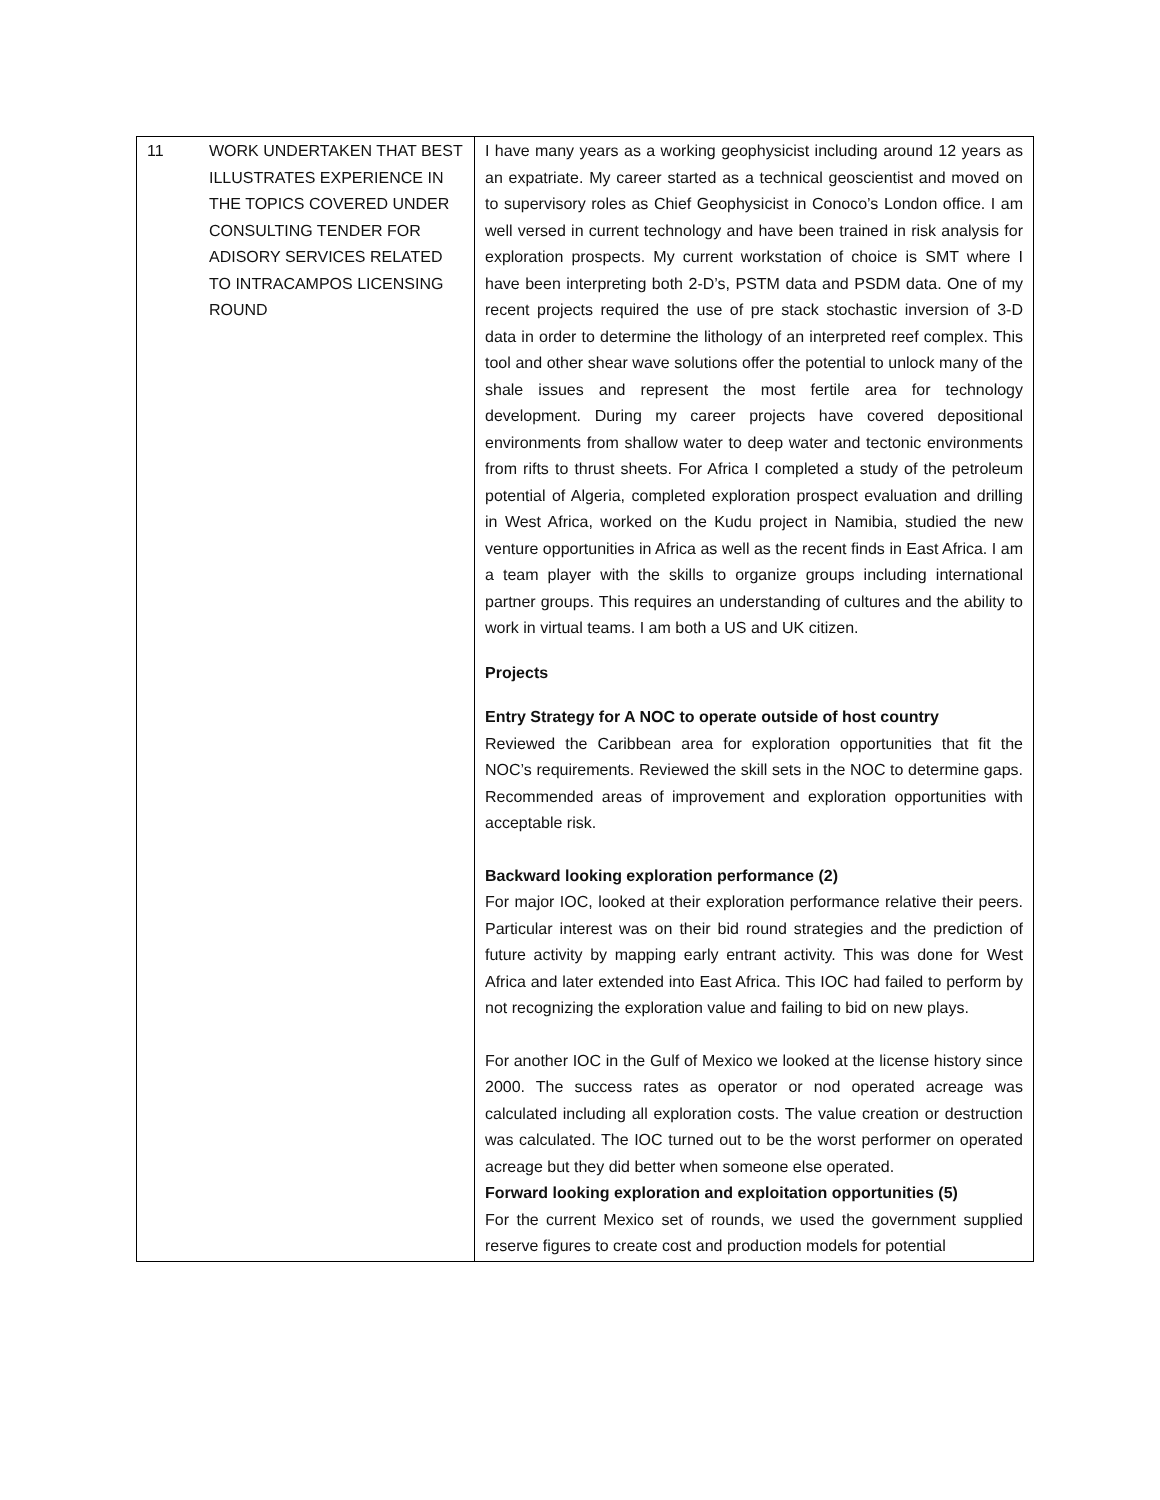| 11 | WORK UNDERTAKEN THAT BEST ILLUSTRATES EXPERIENCE IN THE TOPICS COVERED UNDER CONSULTING TENDER FOR ADISORY SERVICES RELATED TO INTRACAMPOS LICENSING ROUND | I have many years as a working geophysicist including around 12 years as an expatriate. My career started as a technical geoscientist and moved on to supervisory roles as Chief Geophysicist in Conoco’s London office. I am well versed in current technology and have been trained in risk analysis for exploration prospects. My current workstation of choice is SMT where I have been interpreting both 2-D’s, PSTM data and PSDM data. One of my recent projects required the use of pre stack stochastic inversion of 3-D data in order to determine the lithology of an interpreted reef complex. This tool and other shear wave solutions offer the potential to unlock many of the shale issues and represent the most fertile area for technology development. During my career projects have covered depositional environments from shallow water to deep water and tectonic environments from rifts to thrust sheets. For Africa I completed a study of the petroleum potential of Algeria, completed exploration prospect evaluation and drilling in West Africa, worked on the Kudu project in Namibia, studied the new venture opportunities in Africa as well as the recent finds in East Africa. I am a team player with the skills to organize groups including international partner groups. This requires an understanding of cultures and the ability to work in virtual teams. I am both a US and UK citizen. Projects Entry Strategy for A NOC to operate outside of host country Reviewed the Caribbean area for exploration opportunities that fit the NOC’s requirements. Reviewed the skill sets in the NOC to determine gaps. Recommended areas of improvement and exploration opportunities with acceptable risk. Backward looking exploration performance (2) For major IOC, looked at their exploration performance relative their peers. Particular interest was on their bid round strategies and the prediction of future activity by mapping early entrant activity. This was done for West Africa and later extended into East Africa. This IOC had failed to perform by not recognizing the exploration value and failing to bid on new plays. For another IOC in the Gulf of Mexico we looked at the license history since 2000. The success rates as operator or nod operated acreage was calculated including all exploration costs. The value creation or destruction was calculated. The IOC turned out to be the worst performer on operated acreage but they did better when someone else operated. Forward looking exploration and exploitation opportunities (5) For the current Mexico set of rounds, we used the government supplied reserve figures to create cost and production models for potential |